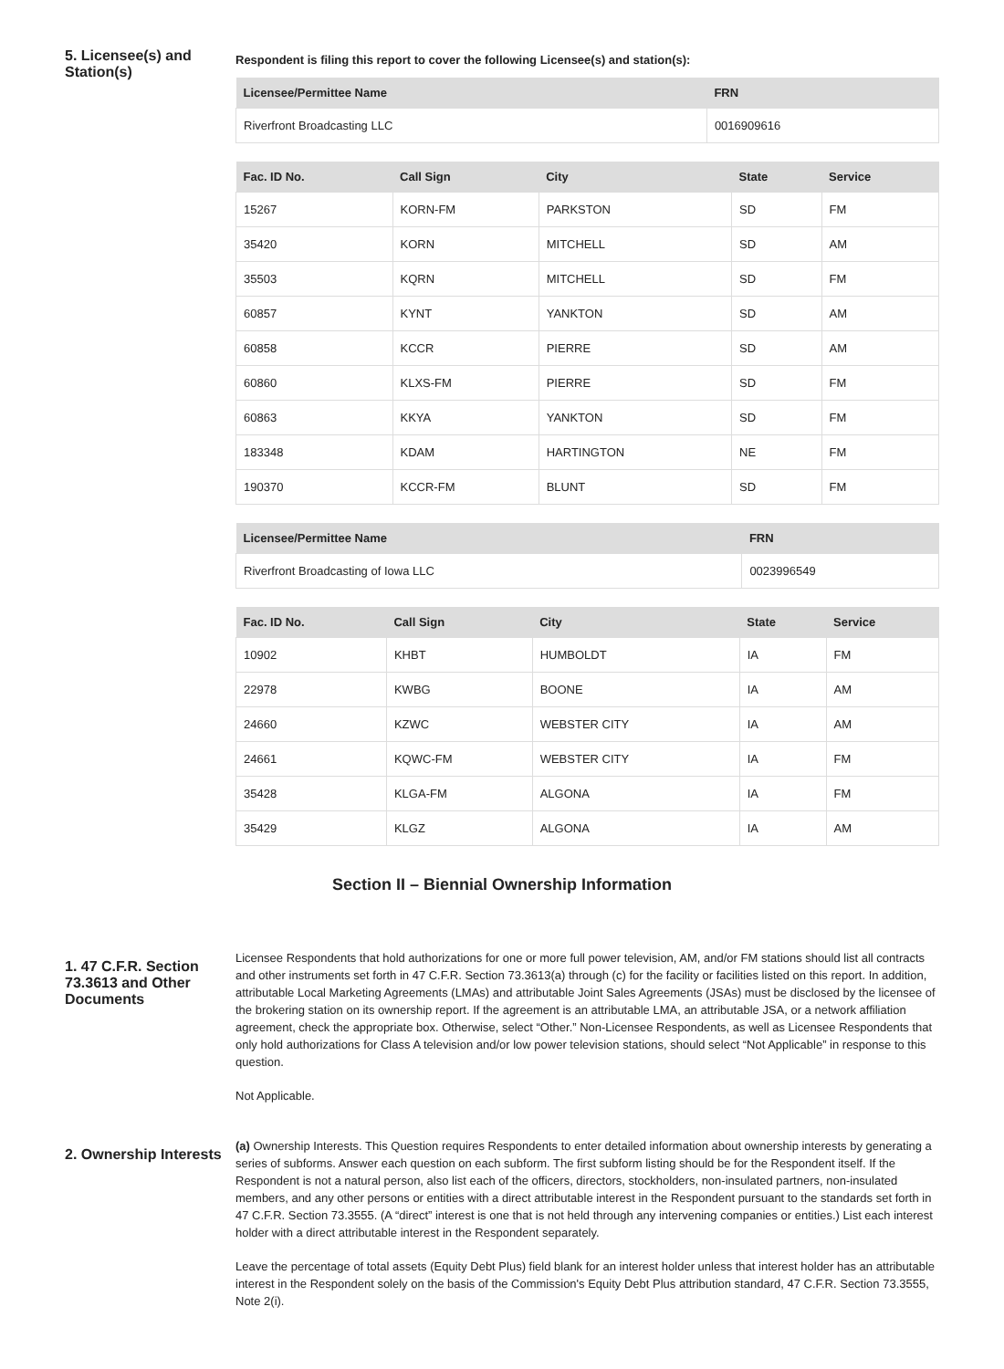5. Licensee(s) and Station(s)
Respondent is filing this report to cover the following Licensee(s) and station(s):
| Licensee/Permittee Name | FRN |
| --- | --- |
| Riverfront Broadcasting LLC | 0016909616 |
| Fac. ID No. | Call Sign | City | State | Service |
| --- | --- | --- | --- | --- |
| 15267 | KORN-FM | PARKSTON | SD | FM |
| 35420 | KORN | MITCHELL | SD | AM |
| 35503 | KQRN | MITCHELL | SD | FM |
| 60857 | KYNT | YANKTON | SD | AM |
| 60858 | KCCR | PIERRE | SD | AM |
| 60860 | KLXS-FM | PIERRE | SD | FM |
| 60863 | KKYA | YANKTON | SD | FM |
| 183348 | KDAM | HARTINGTON | NE | FM |
| 190370 | KCCR-FM | BLUNT | SD | FM |
| Licensee/Permittee Name | FRN |
| --- | --- |
| Riverfront Broadcasting of Iowa LLC | 0023996549 |
| Fac. ID No. | Call Sign | City | State | Service |
| --- | --- | --- | --- | --- |
| 10902 | KHBT | HUMBOLDT | IA | FM |
| 22978 | KWBG | BOONE | IA | AM |
| 24660 | KZWC | WEBSTER CITY | IA | AM |
| 24661 | KQWC-FM | WEBSTER CITY | IA | FM |
| 35428 | KLGA-FM | ALGONA | IA | FM |
| 35429 | KLGZ | ALGONA | IA | AM |
Section II – Biennial Ownership Information
1. 47 C.F.R. Section 73.3613 and Other Documents
Licensee Respondents that hold authorizations for one or more full power television, AM, and/or FM stations should list all contracts and other instruments set forth in 47 C.F.R. Section 73.3613(a) through (c) for the facility or facilities listed on this report. In addition, attributable Local Marketing Agreements (LMAs) and attributable Joint Sales Agreements (JSAs) must be disclosed by the licensee of the brokering station on its ownership report. If the agreement is an attributable LMA, an attributable JSA, or a network affiliation agreement, check the appropriate box. Otherwise, select “Other.” Non-Licensee Respondents, as well as Licensee Respondents that only hold authorizations for Class A television and/or low power television stations, should select “Not Applicable” in response to this question.
Not Applicable.
2. Ownership Interests
(a) Ownership Interests. This Question requires Respondents to enter detailed information about ownership interests by generating a series of subforms. Answer each question on each subform. The first subform listing should be for the Respondent itself. If the Respondent is not a natural person, also list each of the officers, directors, stockholders, non-insulated partners, non-insulated members, and any other persons or entities with a direct attributable interest in the Respondent pursuant to the standards set forth in 47 C.F.R. Section 73.3555. (A “direct” interest is one that is not held through any intervening companies or entities.) List each interest holder with a direct attributable interest in the Respondent separately.
Leave the percentage of total assets (Equity Debt Plus) field blank for an interest holder unless that interest holder has an attributable interest in the Respondent solely on the basis of the Commission's Equity Debt Plus attribution standard, 47 C.F.R. Section 73.3555, Note 2(i).